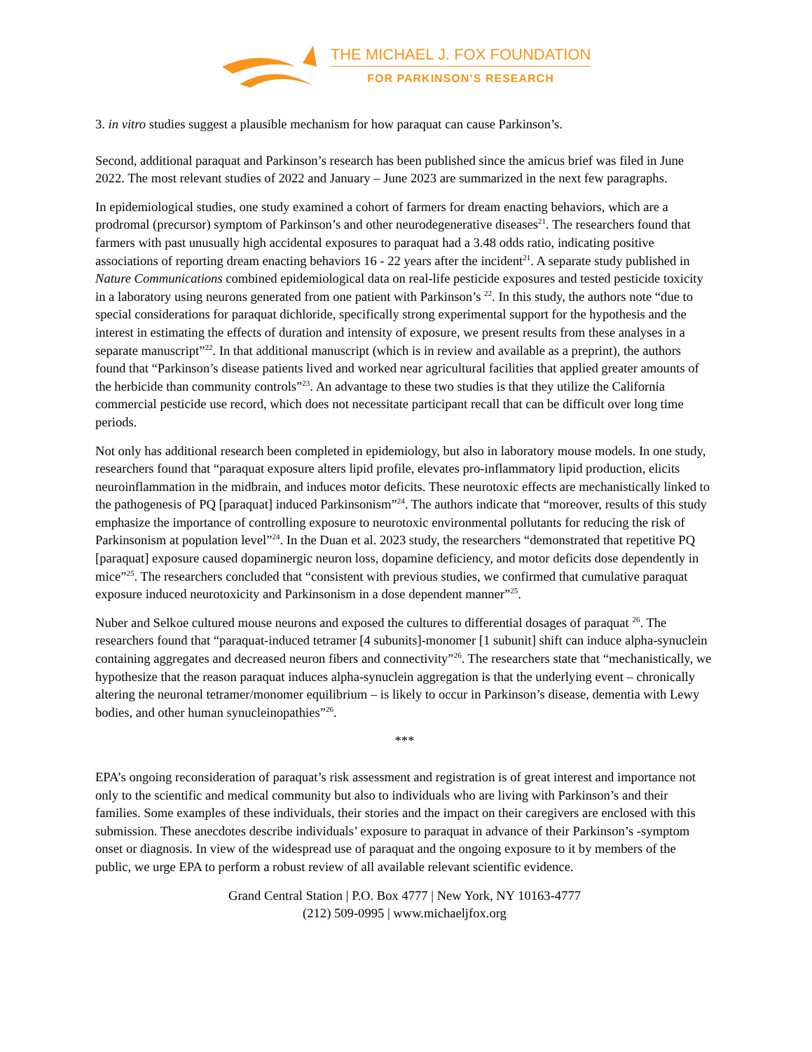THE MICHAEL J. FOX FOUNDATION
FOR PARKINSON’S RESEARCH
3. in vitro studies suggest a plausible mechanism for how paraquat can cause Parkinson’s.
Second, additional paraquat and Parkinson’s research has been published since the amicus brief was filed in June 2022. The most relevant studies of 2022 and January – June 2023 are summarized in the next few paragraphs.
In epidemiological studies, one study examined a cohort of farmers for dream enacting behaviors, which are a prodromal (precursor) symptom of Parkinson’s and other neurodegenerative diseases<sup>21</sup>. The researchers found that farmers with past unusually high accidental exposures to paraquat had a 3.48 odds ratio, indicating positive associations of reporting dream enacting behaviors 16 - 22 years after the incident<sup>21</sup>. A separate study published in Nature Communications combined epidemiological data on real-life pesticide exposures and tested pesticide toxicity in a laboratory using neurons generated from one patient with Parkinson’s <sup>22</sup>. In this study, the authors note “due to special considerations for paraquat dichloride, specifically strong experimental support for the hypothesis and the interest in estimating the effects of duration and intensity of exposure, we present results from these analyses in a separate manuscript”<sup>22</sup>. In that additional manuscript (which is in review and available as a preprint), the authors found that “Parkinson’s disease patients lived and worked near agricultural facilities that applied greater amounts of the herbicide than community controls”<sup>23</sup>. An advantage to these two studies is that they utilize the California commercial pesticide use record, which does not necessitate participant recall that can be difficult over long time periods.
Not only has additional research been completed in epidemiology, but also in laboratory mouse models. In one study, researchers found that “paraquat exposure alters lipid profile, elevates pro-inflammatory lipid production, elicits neuroinflammation in the midbrain, and induces motor deficits. These neurotoxic effects are mechanistically linked to the pathogenesis of PQ [paraquat] induced Parkinsonism”<sup>24</sup>. The authors indicate that “moreover, results of this study emphasize the importance of controlling exposure to neurotoxic environmental pollutants for reducing the risk of Parkinsonism at population level”<sup>24</sup>. In the Duan et al. 2023 study, the researchers “demonstrated that repetitive PQ [paraquat] exposure caused dopaminergic neuron loss, dopamine deficiency, and motor deficits dose dependently in mice”<sup>25</sup>. The researchers concluded that “consistent with previous studies, we confirmed that cumulative paraquat exposure induced neurotoxicity and Parkinsonism in a dose dependent manner”<sup>25</sup>.
Nuber and Selkoe cultured mouse neurons and exposed the cultures to differential dosages of paraquat <sup>26</sup>. The researchers found that “paraquat-induced tetramer [4 subunits]-monomer [1 subunit] shift can induce alpha-synuclein containing aggregates and decreased neuron fibers and connectivity”<sup>26</sup>. The researchers state that “mechanistically, we hypothesize that the reason paraquat induces alpha-synuclein aggregation is that the underlying event – chronically altering the neuronal tetramer/monomer equilibrium – is likely to occur in Parkinson’s disease, dementia with Lewy bodies, and other human synucleinopathies”<sup>26</sup>.
***
EPA’s ongoing reconsideration of paraquat’s risk assessment and registration is of great interest and importance not only to the scientific and medical community but also to individuals who are living with Parkinson’s and their families. Some examples of these individuals, their stories and the impact on their caregivers are enclosed with this submission. These anecdotes describe individuals’ exposure to paraquat in advance of their Parkinson’s -symptom onset or diagnosis. In view of the widespread use of paraquat and the ongoing exposure to it by members of the public, we urge EPA to perform a robust review of all available relevant scientific evidence.
Grand Central Station | P.O. Box 4777 | New York, NY 10163-4777
(212) 509-0995 | www.michaeljfox.org